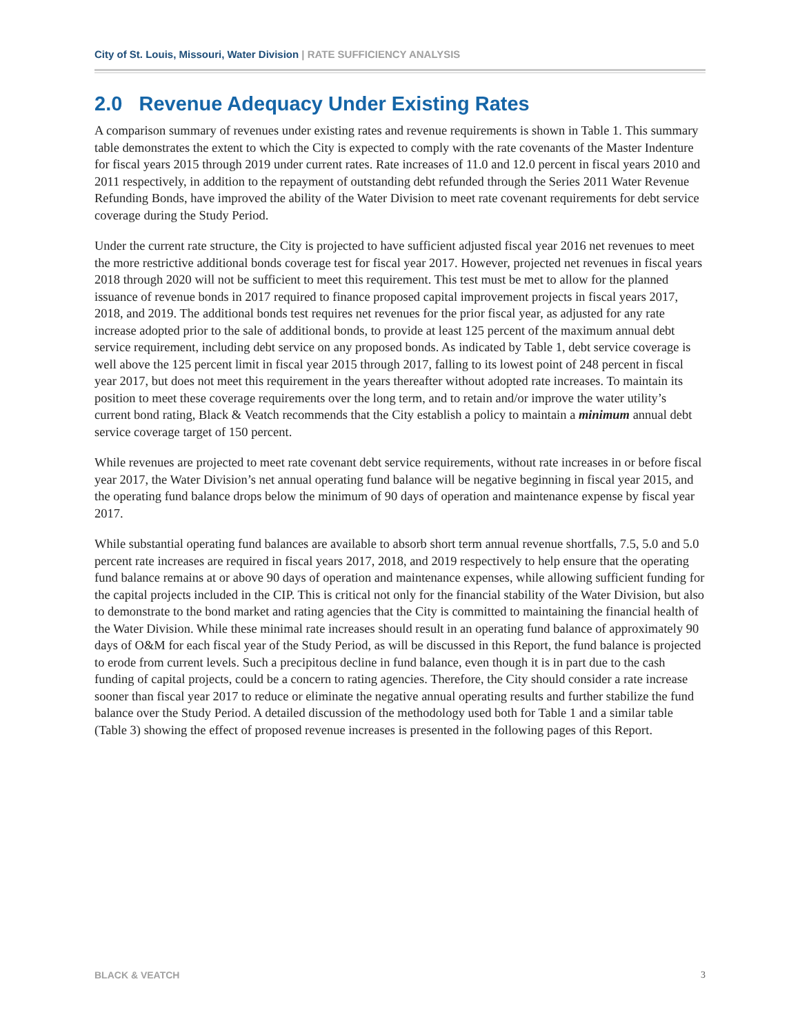City of St. Louis, Missouri, Water Division | RATE SUFFICIENCY ANALYSIS
2.0 Revenue Adequacy Under Existing Rates
A comparison summary of revenues under existing rates and revenue requirements is shown in Table 1. This summary table demonstrates the extent to which the City is expected to comply with the rate covenants of the Master Indenture for fiscal years 2015 through 2019 under current rates. Rate increases of 11.0 and 12.0 percent in fiscal years 2010 and 2011 respectively, in addition to the repayment of outstanding debt refunded through the Series 2011 Water Revenue Refunding Bonds, have improved the ability of the Water Division to meet rate covenant requirements for debt service coverage during the Study Period.
Under the current rate structure, the City is projected to have sufficient adjusted fiscal year 2016 net revenues to meet the more restrictive additional bonds coverage test for fiscal year 2017. However, projected net revenues in fiscal years 2018 through 2020 will not be sufficient to meet this requirement. This test must be met to allow for the planned issuance of revenue bonds in 2017 required to finance proposed capital improvement projects in fiscal years 2017, 2018, and 2019. The additional bonds test requires net revenues for the prior fiscal year, as adjusted for any rate increase adopted prior to the sale of additional bonds, to provide at least 125 percent of the maximum annual debt service requirement, including debt service on any proposed bonds. As indicated by Table 1, debt service coverage is well above the 125 percent limit in fiscal year 2015 through 2017, falling to its lowest point of 248 percent in fiscal year 2017, but does not meet this requirement in the years thereafter without adopted rate increases. To maintain its position to meet these coverage requirements over the long term, and to retain and/or improve the water utility’s current bond rating, Black & Veatch recommends that the City establish a policy to maintain a minimum annual debt service coverage target of 150 percent.
While revenues are projected to meet rate covenant debt service requirements, without rate increases in or before fiscal year 2017, the Water Division’s net annual operating fund balance will be negative beginning in fiscal year 2015, and the operating fund balance drops below the minimum of 90 days of operation and maintenance expense by fiscal year 2017.
While substantial operating fund balances are available to absorb short term annual revenue shortfalls, 7.5, 5.0 and 5.0 percent rate increases are required in fiscal years 2017, 2018, and 2019 respectively to help ensure that the operating fund balance remains at or above 90 days of operation and maintenance expenses, while allowing sufficient funding for the capital projects included in the CIP. This is critical not only for the financial stability of the Water Division, but also to demonstrate to the bond market and rating agencies that the City is committed to maintaining the financial health of the Water Division. While these minimal rate increases should result in an operating fund balance of approximately 90 days of O&M for each fiscal year of the Study Period, as will be discussed in this Report, the fund balance is projected to erode from current levels. Such a precipitous decline in fund balance, even though it is in part due to the cash funding of capital projects, could be a concern to rating agencies. Therefore, the City should consider a rate increase sooner than fiscal year 2017 to reduce or eliminate the negative annual operating results and further stabilize the fund balance over the Study Period. A detailed discussion of the methodology used both for Table 1 and a similar table (Table 3) showing the effect of proposed revenue increases is presented in the following pages of this Report.
BLACK & VEATCH 3